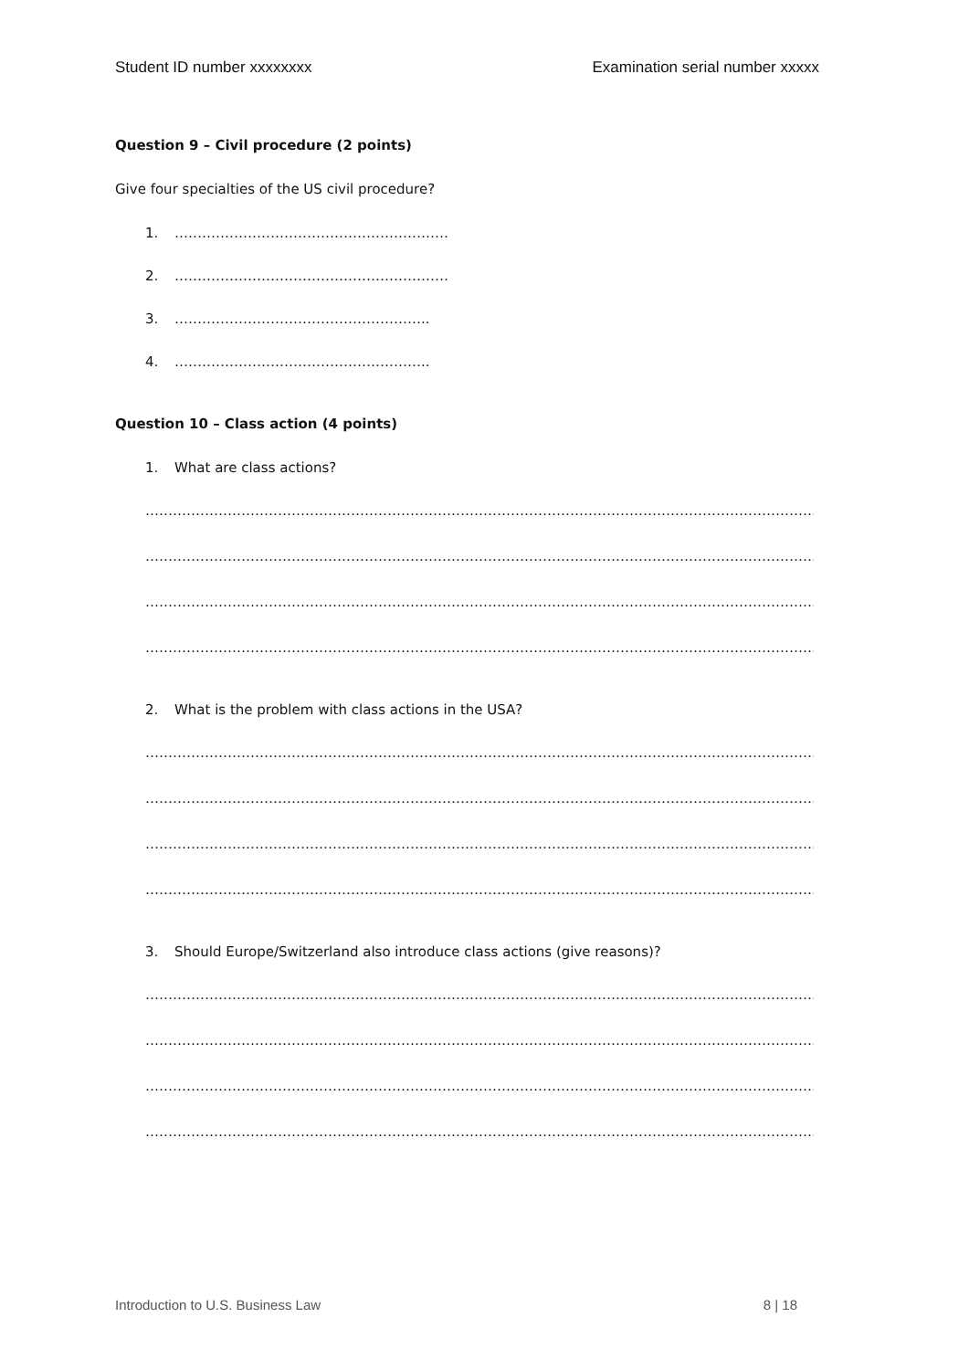Student ID number xxxxxxxx Examination serial number xxxxx
Question 9 – Civil procedure (2 points)
Give four specialties of the US civil procedure?
1. ……………………………………………………
2. ……………………………………………………
3. ………………………………………………..
4. ………………………………………………..
Question 10 – Class action (4 points)
1. What are class actions?
…………………………………………………………………………………………………………………………………………………
…………………………………………………………………………………………………………………………………………………..
…………………………………………………………………………………………………………………………………………………
…………………………………………………………………………………………………………………………………………………..
2. What is the problem with class actions in the USA?
…………………………………………………………………………………………………………………………………………………
…………………………………………………………………………………………………………………………………………………..
…………………………………………………………………………………………………………………………………………………
…………………………………………………………………………………………………………………………………………………..
3. Should Europe/Switzerland also introduce class actions (give reasons)?
…………………………………………………………………………………………………………………………………………………
…………………………………………………………………………………………………………………………………………………..
…………………………………………………………………………………………………………………………………………………
…………………………………………………………………………………………………………………………………………………..
Introduction to U.S. Business Law 8 | 18